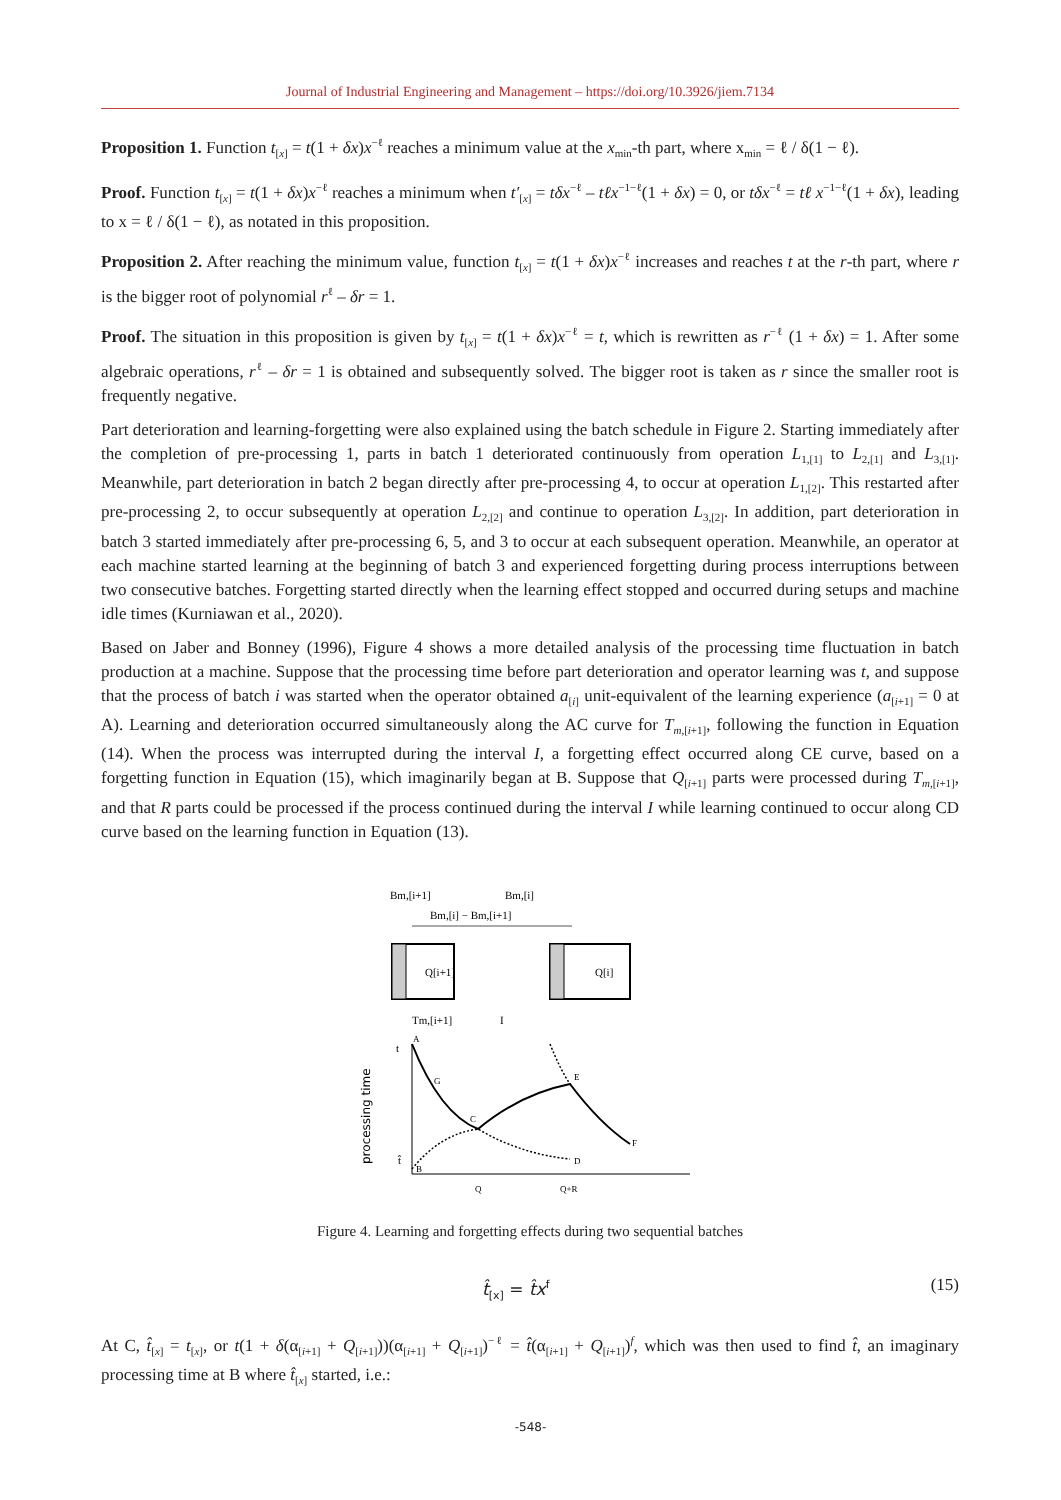Journal of Industrial Engineering and Management – https://doi.org/10.3926/jiem.7134
Proposition 1. Function t<sub>[x]</sub> = t(1 + δx)x<sup>−ℓ</sup> reaches a minimum value at the x<sub>min</sub>-th part, where x<sub>min</sub> = ℓ / δ(1 − ℓ).
Proof. Function t<sub>[x]</sub> = t(1 + δx)x<sup>−ℓ</sup> reaches a minimum when t′<sub>[x]</sub> = tδx<sup>−ℓ</sup> – tℓx<sup>−1−ℓ</sup>(1 + δx) = 0, or tδx<sup>−ℓ</sup> = tℓ x<sup>−1−ℓ</sup>(1 + δx), leading to x = ℓ / δ(1 − ℓ), as notated in this proposition.
Proposition 2. After reaching the minimum value, function t<sub>[x]</sub> = t(1 + δx)x<sup>−ℓ</sup> increases and reaches t at the r-th part, where r is the bigger root of polynomial r<sup>ℓ</sup> – δr = 1.
Proof. The situation in this proposition is given by t<sub>[x]</sub> = t(1 + δx)x<sup>−ℓ</sup> = t, which is rewritten as r<sup>−ℓ</sup> (1 + δx) = 1. After some algebraic operations, r<sup>ℓ</sup> – δr = 1 is obtained and subsequently solved. The bigger root is taken as r since the smaller root is frequently negative.
Part deterioration and learning-forgetting were also explained using the batch schedule in Figure 2. Starting immediately after the completion of pre-processing 1, parts in batch 1 deteriorated continuously from operation L<sub>1,[1]</sub> to L<sub>2,[1]</sub> and L<sub>3,[1]</sub>. Meanwhile, part deterioration in batch 2 began directly after pre-processing 4, to occur at operation L<sub>1,[2]</sub>. This restarted after pre-processing 2, to occur subsequently at operation L<sub>2,[2]</sub> and continue to operation L<sub>3,[2]</sub>. In addition, part deterioration in batch 3 started immediately after pre-processing 6, 5, and 3 to occur at each subsequent operation. Meanwhile, an operator at each machine started learning at the beginning of batch 3 and experienced forgetting during process interruptions between two consecutive batches. Forgetting started directly when the learning effect stopped and occurred during setups and machine idle times (Kurniawan et al., 2020).
Based on Jaber and Bonney (1996), Figure 4 shows a more detailed analysis of the processing time fluctuation in batch production at a machine. Suppose that the processing time before part deterioration and operator learning was t, and suppose that the process of batch i was started when the operator obtained a<sub>[i]</sub> unit-equivalent of the learning experience (a<sub>[i+1]</sub> = 0 at A). Learning and deterioration occurred simultaneously along the AC curve for T<sub>m,[i+1]</sub>, following the function in Equation (14). When the process was interrupted during the interval I, a forgetting effect occurred along CE curve, based on a forgetting function in Equation (15), which imaginarily began at B. Suppose that Q<sub>[i+1]</sub> parts were processed during T<sub>m,[i+1]</sub>, and that R parts could be processed if the process continued during the interval I while learning continued to occur along CD curve based on the learning function in Equation (13).
Bm,[i+1]
Bm,[i]
Bm,[i] − Bm,[i+1]
Q[i+1]
Q[i]
Tm,[i+1]
I
t
t̂
A
G
C
E
D
F
B
Q
Q+R
processing time
Figure 4. Learning and forgetting effects during two sequential batches
t̂<sub>[x]</sub> = t̂x<sup>f</sup> (15)
At C, t̂<sub>[x]</sub> = t<sub>[x]</sub>, or t(1 + δ(α<sub>[i+1]</sub> + Q<sub>[i+1]</sub>))(α<sub>[i+1]</sub> + Q<sub>[i+1]</sub>)<sup>−ℓ</sup> = t̂(α<sub>[i+1]</sub> + Q<sub>[i+1]</sub>)<sup>f</sup>, which was then used to find t̂, an imaginary processing time at B where t̂<sub>[x]</sub> started, i.e.:
-548-